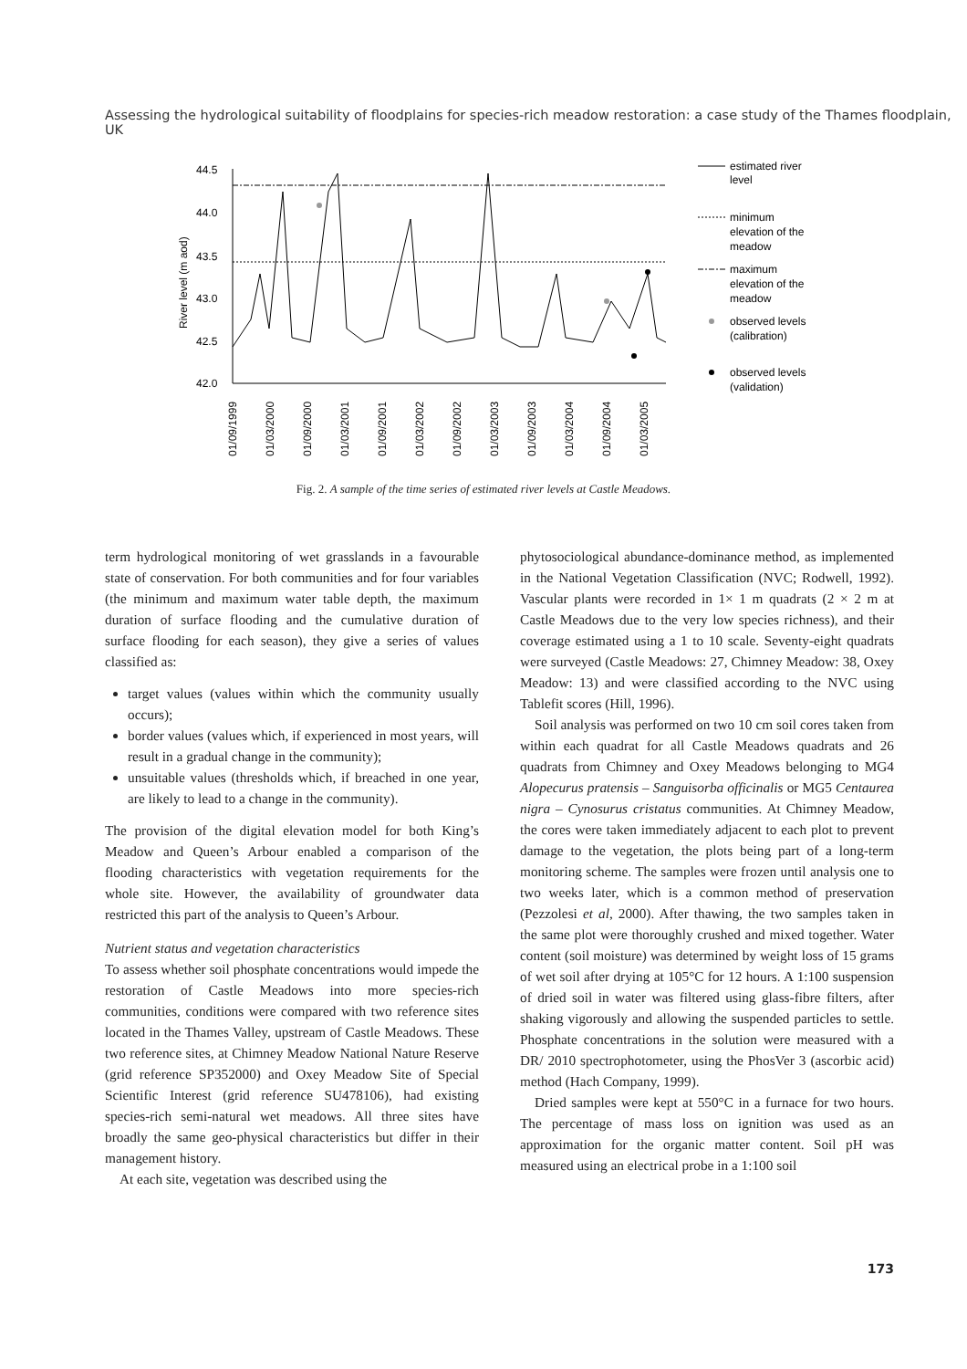Assessing the hydrological suitability of floodplains for species-rich meadow restoration: a case study of the Thames floodplain, UK
44.5
44.0
43.5
43.0
42.5
42.0
River level (m aod)
01/09/1999
01/03/2000
01/09/2000
01/03/2001
01/09/2001
01/03/2002
01/09/2002
01/03/2003
01/09/2003
01/03/2004
01/09/2004
01/03/2005
estimated river
level
minimum
elevation of the
meadow
maximum
elevation of the
meadow
observed levels
(calibration)
observed levels
(validation)
Fig. 2. A sample of the time series of estimated river levels at Castle Meadows.
term hydrological monitoring of wet grasslands in a favourable state of conservation. For both communities and for four variables (the minimum and maximum water table depth, the maximum duration of surface flooding and the cumulative duration of surface flooding for each season), they give a series of values classified as:
target values (values within which the community usually occurs);
border values (values which, if experienced in most years, will result in a gradual change in the community);
unsuitable values (thresholds which, if breached in one year, are likely to lead to a change in the community).
The provision of the digital elevation model for both King’s Meadow and Queen’s Arbour enabled a comparison of the flooding characteristics with vegetation requirements for the whole site. However, the availability of groundwater data restricted this part of the analysis to Queen’s Arbour.
Nutrient status and vegetation characteristics
To assess whether soil phosphate concentrations would impede the restoration of Castle Meadows into more species-rich communities, conditions were compared with two reference sites located in the Thames Valley, upstream of Castle Meadows. These two reference sites, at Chimney Meadow National Nature Reserve (grid reference SP352000) and Oxey Meadow Site of Special Scientific Interest (grid reference SU478106), had existing species-rich semi-natural wet meadows. All three sites have broadly the same geo-physical characteristics but differ in their management history.
At each site, vegetation was described using the
phytosociological abundance-dominance method, as implemented in the National Vegetation Classification (NVC; Rodwell, 1992). Vascular plants were recorded in 1× 1 m quadrats (2 × 2 m at Castle Meadows due to the very low species richness), and their coverage estimated using a 1 to 10 scale. Seventy-eight quadrats were surveyed (Castle Meadows: 27, Chimney Meadow: 38, Oxey Meadow: 13) and were classified according to the NVC using Tablefit scores (Hill, 1996).
Soil analysis was performed on two 10 cm soil cores taken from within each quadrat for all Castle Meadows quadrats and 26 quadrats from Chimney and Oxey Meadows belonging to MG4 Alopecurus pratensis – Sanguisorba officinalis or MG5 Centaurea nigra – Cynosurus cristatus communities. At Chimney Meadow, the cores were taken immediately adjacent to each plot to prevent damage to the vegetation, the plots being part of a long-term monitoring scheme. The samples were frozen until analysis one to two weeks later, which is a common method of preservation (Pezzolesi et al, 2000). After thawing, the two samples taken in the same plot were thoroughly crushed and mixed together. Water content (soil moisture) was determined by weight loss of 15 grams of wet soil after drying at 105°C for 12 hours. A 1:100 suspension of dried soil in water was filtered using glass-fibre filters, after shaking vigorously and allowing the suspended particles to settle. Phosphate concentrations in the solution were measured with a DR/ 2010 spectrophotometer, using the PhosVer 3 (ascorbic acid) method (Hach Company, 1999).
Dried samples were kept at 550°C in a furnace for two hours. The percentage of mass loss on ignition was used as an approximation for the organic matter content. Soil pH was measured using an electrical probe in a 1:100 soil
173